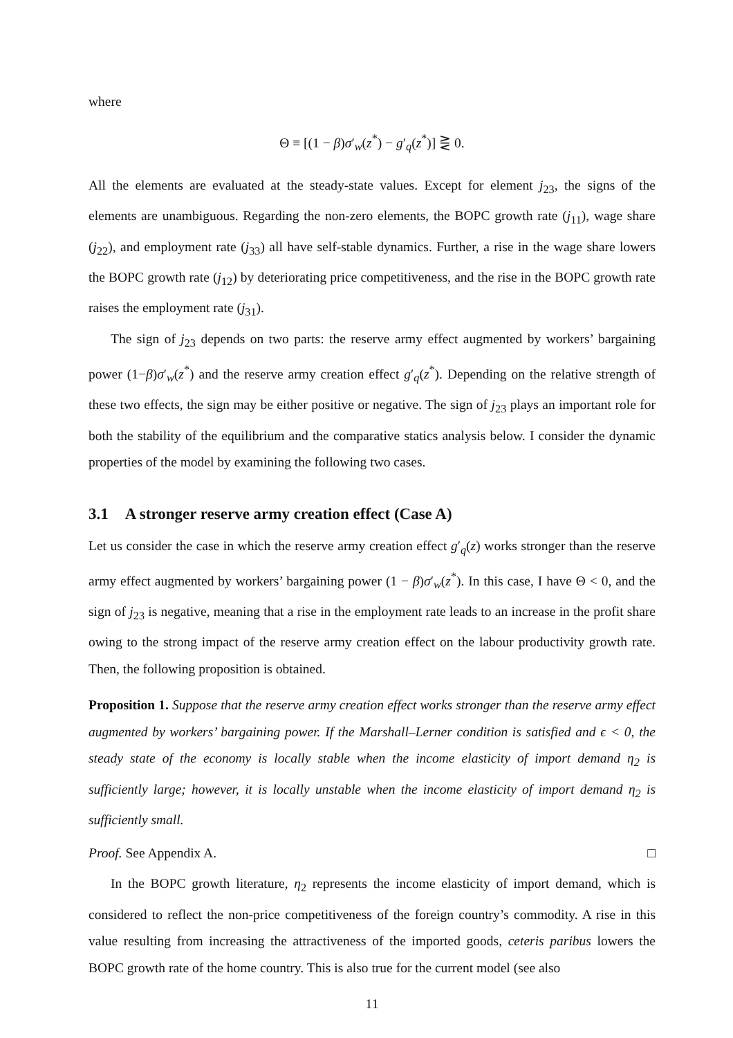where
Θ ≡ [(1 − β)σ′<sub>w</sub>(z<sup>*</sup>) − g′<sub>q</sub>(z<sup>*</sup>)] ⋛ 0.
All the elements are evaluated at the steady-state values. Except for element j<sub>23</sub>, the signs of the elements are unambiguous. Regarding the non-zero elements, the BOPC growth rate (j<sub>11</sub>), wage share (j<sub>22</sub>), and employment rate (j<sub>33</sub>) all have self-stable dynamics. Further, a rise in the wage share lowers the BOPC growth rate (j<sub>12</sub>) by deteriorating price competitiveness, and the rise in the BOPC growth rate raises the employment rate (j<sub>31</sub>).
The sign of j<sub>23</sub> depends on two parts: the reserve army effect augmented by workers’ bargaining power (1−β)σ′<sub>w</sub>(z<sup>*</sup>) and the reserve army creation effect g′<sub>q</sub>(z<sup>*</sup>). Depending on the relative strength of these two effects, the sign may be either positive or negative. The sign of j<sub>23</sub> plays an important role for both the stability of the equilibrium and the comparative statics analysis below. I consider the dynamic properties of the model by examining the following two cases.
3.1 A stronger reserve army creation effect (Case A)
Let us consider the case in which the reserve army creation effect g′<sub>q</sub>(z) works stronger than the reserve army effect augmented by workers’ bargaining power (1 − β)σ′<sub>w</sub>(z<sup>*</sup>). In this case, I have Θ < 0, and the sign of j<sub>23</sub> is negative, meaning that a rise in the employment rate leads to an increase in the profit share owing to the strong impact of the reserve army creation effect on the labour productivity growth rate. Then, the following proposition is obtained.
Proposition 1. Suppose that the reserve army creation effect works stronger than the reserve army effect augmented by workers’ bargaining power. If the Marshall–Lerner condition is satisfied and ϵ < 0, the steady state of the economy is locally stable when the income elasticity of import demand η<sub>2</sub> is sufficiently large; however, it is locally unstable when the income elasticity of import demand η<sub>2</sub> is sufficiently small.
Proof. See Appendix A. □
In the BOPC growth literature, η<sub>2</sub> represents the income elasticity of import demand, which is considered to reflect the non-price competitiveness of the foreign country’s commodity. A rise in this value resulting from increasing the attractiveness of the imported goods, ceteris paribus lowers the BOPC growth rate of the home country. This is also true for the current model (see also
11